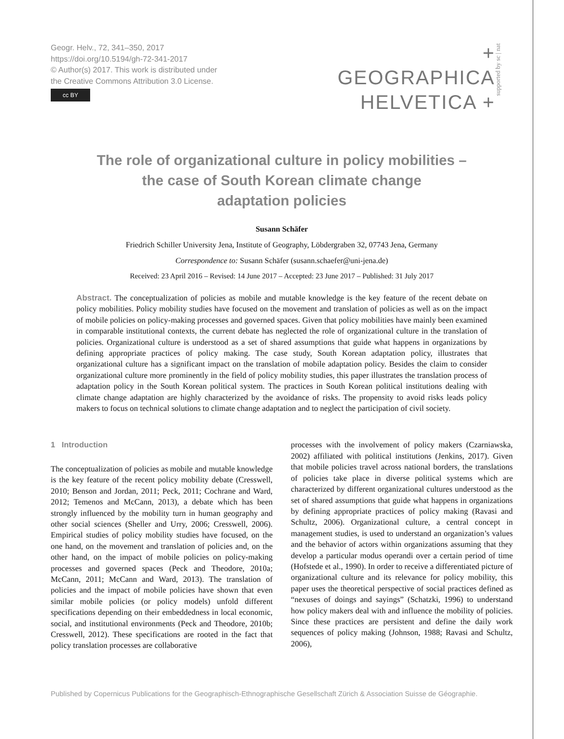Geogr. Helv., 72, 341–350, 2017
https://doi.org/10.5194/gh-72-341-2017
© Author(s) 2017. This work is distributed under
the Creative Commons Attribution 3.0 License.
cc BY
+ GEOGRAPHICA
HELVETICA +
supported by sc | nat
The role of organizational culture in policy mobilities –
the case of South Korean climate change
adaptation policies
Susann Schäfer
Friedrich Schiller University Jena, Institute of Geography, Löbdergraben 32, 07743 Jena, Germany
Correspondence to: Susann Schäfer (susann.schaefer@uni-jena.de)
Received: 23 April 2016 – Revised: 14 June 2017 – Accepted: 23 June 2017 – Published: 31 July 2017
Abstract. The conceptualization of policies as mobile and mutable knowledge is the key feature of the recent debate on policy mobilities. Policy mobility studies have focused on the movement and translation of policies as well as on the impact of mobile policies on policy-making processes and governed spaces. Given that policy mobilities have mainly been examined in comparable institutional contexts, the current debate has neglected the role of organizational culture in the translation of policies. Organizational culture is understood as a set of shared assumptions that guide what happens in organizations by defining appropriate practices of policy making. The case study, South Korean adaptation policy, illustrates that organizational culture has a significant impact on the translation of mobile adaptation policy. Besides the claim to consider organizational culture more prominently in the field of policy mobility studies, this paper illustrates the translation process of adaptation policy in the South Korean political system. The practices in South Korean political institutions dealing with climate change adaptation are highly characterized by the avoidance of risks. The propensity to avoid risks leads policy makers to focus on technical solutions to climate change adaptation and to neglect the participation of civil society.
1 Introduction
The conceptualization of policies as mobile and mutable knowledge is the key feature of the recent policy mobility debate (Cresswell, 2010; Benson and Jordan, 2011; Peck, 2011; Cochrane and Ward, 2012; Temenos and McCann, 2013), a debate which has been strongly influenced by the mobility turn in human geography and other social sciences (Sheller and Urry, 2006; Cresswell, 2006). Empirical studies of policy mobility studies have focused, on the one hand, on the movement and translation of policies and, on the other hand, on the impact of mobile policies on policy-making processes and governed spaces (Peck and Theodore, 2010a; McCann, 2011; McCann and Ward, 2013). The translation of policies and the impact of mobile policies have shown that even similar mobile policies (or policy models) unfold different specifications depending on their embeddedness in local economic, social, and institutional environments (Peck and Theodore, 2010b; Cresswell, 2012). These specifications are rooted in the fact that policy translation processes are collaborative
processes with the involvement of policy makers (Czarniawska, 2002) affiliated with political institutions (Jenkins, 2017). Given that mobile policies travel across national borders, the translations of policies take place in diverse political systems which are characterized by different organizational cultures understood as the set of shared assumptions that guide what happens in organizations by defining appropriate practices of policy making (Ravasi and Schultz, 2006). Organizational culture, a central concept in management studies, is used to understand an organization’s values and the behavior of actors within organizations assuming that they develop a particular modus operandi over a certain period of time (Hofstede et al., 1990). In order to receive a differentiated picture of organizational culture and its relevance for policy mobility, this paper uses the theoretical perspective of social practices defined as “nexuses of doings and sayings” (Schatzki, 1996) to understand how policy makers deal with and influence the mobility of policies. Since these practices are persistent and define the daily work sequences of policy making (Johnson, 1988; Ravasi and Schultz, 2006),
Published by Copernicus Publications for the Geographisch-Ethnographische Gesellschaft Zürich & Association Suisse de Géographie.